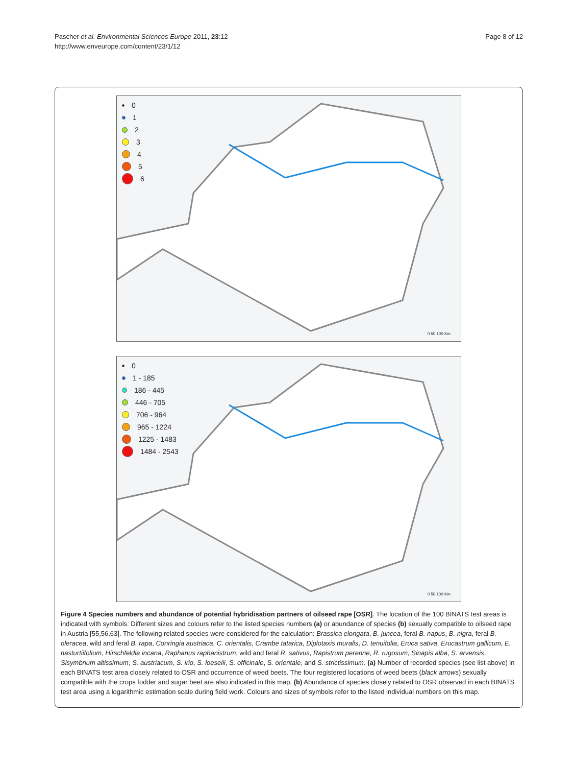Pascher et al. Environmental Sciences Europe 2011, 23:12
http://www.enveurope.com/content/23/1/12
Page 8 of 12
0
1
2
3
4
5
6
0 50 100 Km
0
1 - 185
186 - 445
446 - 705
706 - 964
965 - 1224
1225 - 1483
1484 - 2543
0 50 100 Km
Figure 4 Species numbers and abundance of potential hybridisation partners of oilseed rape [OSR]. The location of the 100 BINATS test areas is indicated with symbols. Different sizes and colours refer to the listed species numbers (a) or abundance of species (b) sexually compatible to oilseed rape in Austria [55,56,63]. The following related species were considered for the calculation: Brassica elongata, B. juncea, feral B. napus, B. nigra, feral B. oleracea, wild and feral B. rapa, Conringia austriaca, C. orientalis, Crambe tatarica, Diplotaxis muralis, D. tenuifolia, Eruca sativa, Erucastrum gallicum, E. nasturtiifolium, Hirschfeldia incana, Raphanus raphanistrum, wild and feral R. sativus, Rapistrum perenne, R. rugosum, Sinapis alba, S. arvensis, Sisymbrium altissimum, S. austriacum, S. irio, S. loeselii, S. officinale, S. orientale, and S. strictissimum. (a) Number of recorded species (see list above) in each BINATS test area closely related to OSR and occurrence of weed beets. The four registered locations of weed beets (black arrows) sexually compatible with the crops fodder and sugar beet are also indicated in this map. (b) Abundance of species closely related to OSR observed in each BINATS test area using a logarithmic estimation scale during field work. Colours and sizes of symbols refer to the listed individual numbers on this map.